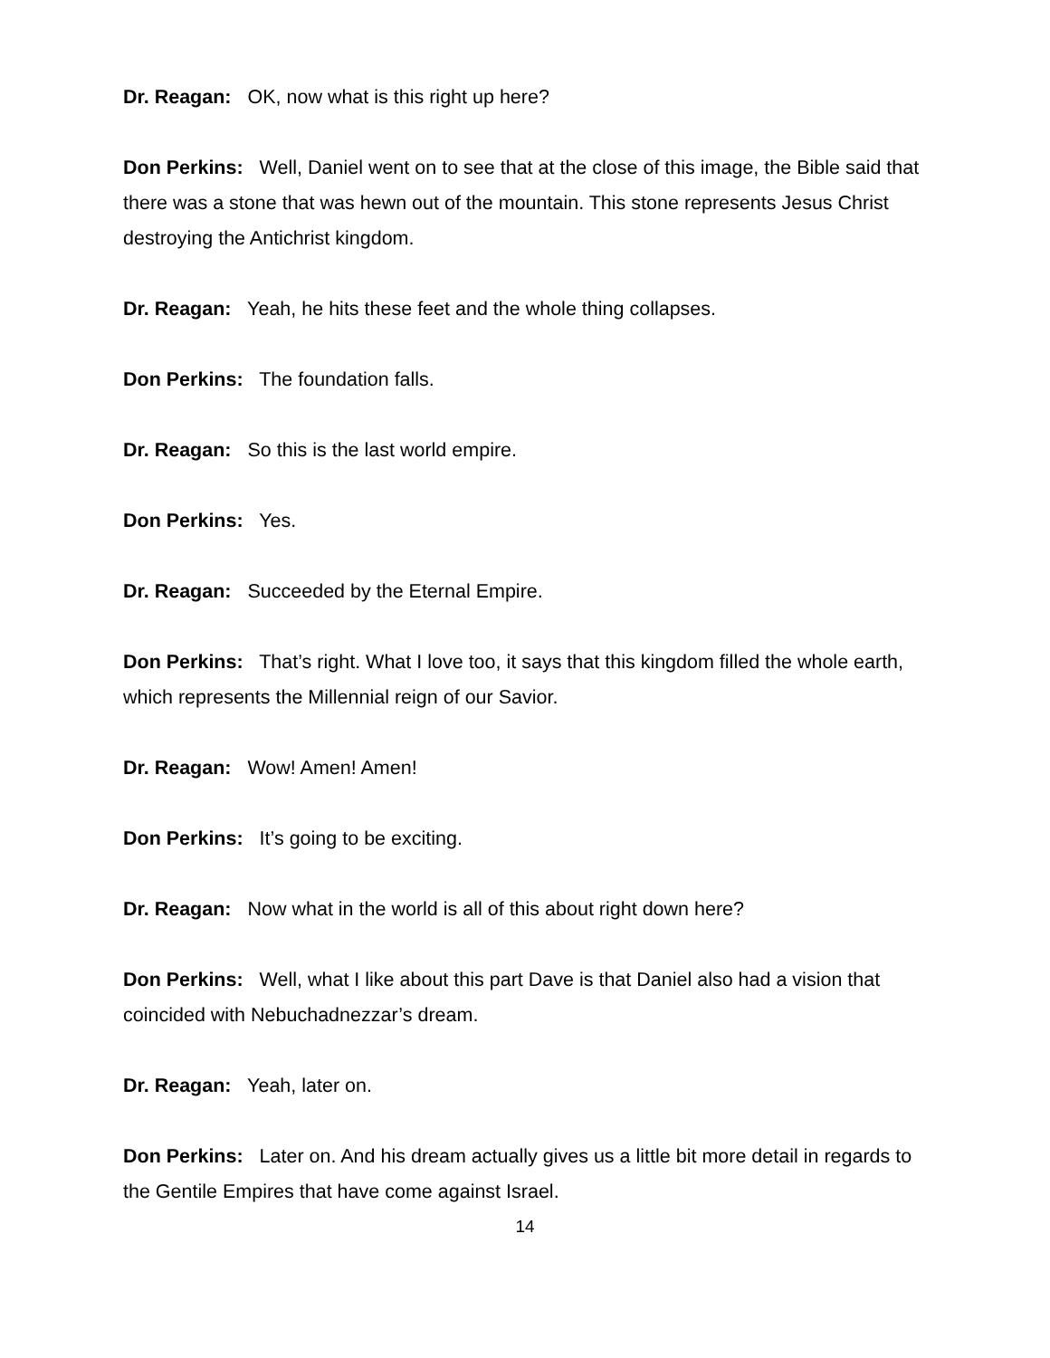Dr. Reagan: OK, now what is this right up here?
Don Perkins: Well, Daniel went on to see that at the close of this image, the Bible said that there was a stone that was hewn out of the mountain. This stone represents Jesus Christ destroying the Antichrist kingdom.
Dr. Reagan: Yeah, he hits these feet and the whole thing collapses.
Don Perkins: The foundation falls.
Dr. Reagan: So this is the last world empire.
Don Perkins: Yes.
Dr. Reagan: Succeeded by the Eternal Empire.
Don Perkins: That’s right. What I love too, it says that this kingdom filled the whole earth, which represents the Millennial reign of our Savior.
Dr. Reagan: Wow! Amen! Amen!
Don Perkins: It’s going to be exciting.
Dr. Reagan: Now what in the world is all of this about right down here?
Don Perkins: Well, what I like about this part Dave is that Daniel also had a vision that coincided with Nebuchadnezzar’s dream.
Dr. Reagan: Yeah, later on.
Don Perkins: Later on. And his dream actually gives us a little bit more detail in regards to the Gentile Empires that have come against Israel.
14